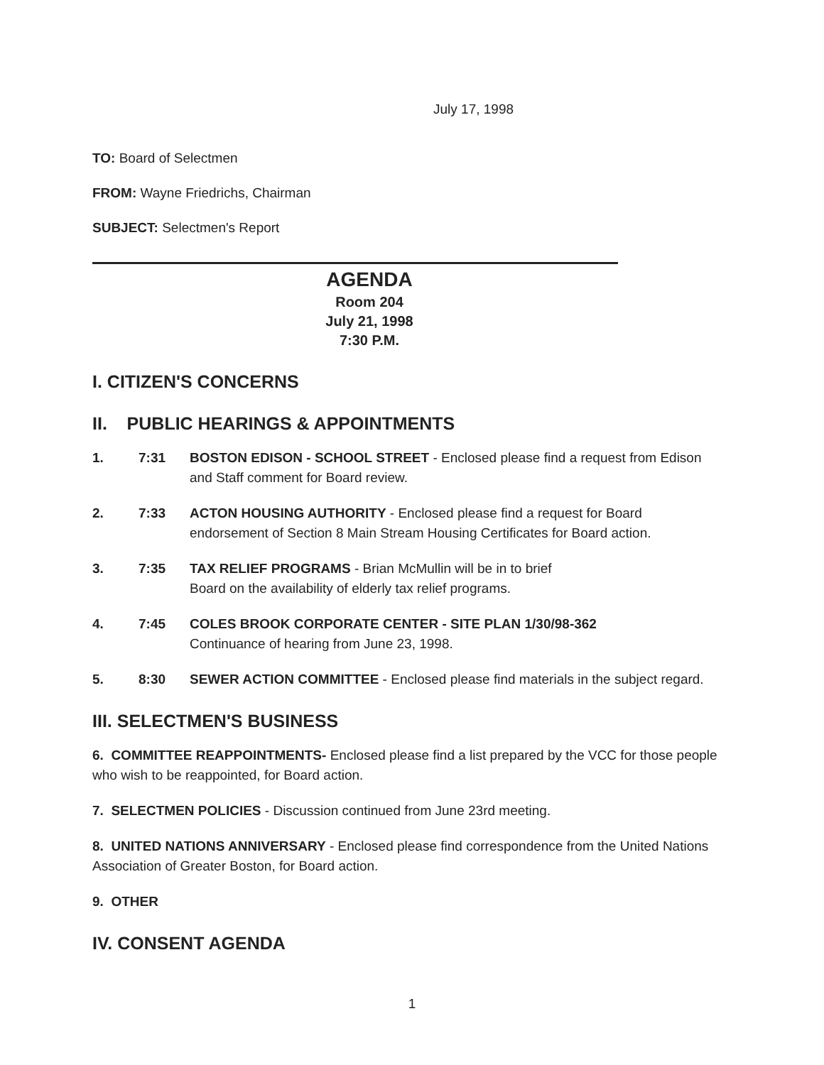July 17, 1998
TO: Board of Selectmen
FROM: Wayne Friedrichs, Chairman
SUBJECT: Selectmen's Report
AGENDA
Room 204
July 21, 1998
7:30 P.M.
I. CITIZEN'S CONCERNS
II. PUBLIC HEARINGS & APPOINTMENTS
1. 7:31 BOSTON EDISON - SCHOOL STREET - Enclosed please find a request from Edison and Staff comment for Board review.
2. 7:33 ACTON HOUSING AUTHORITY - Enclosed please find a request for Board endorsement of Section 8 Main Stream Housing Certificates for Board action.
3. 7:35 TAX RELIEF PROGRAMS - Brian McMullin will be in to brief
Board on the availability of elderly tax relief programs.
4. 7:45 COLES BROOK CORPORATE CENTER - SITE PLAN 1/30/98-362
Continuance of hearing from June 23, 1998.
5. 8:30 SEWER ACTION COMMITTEE - Enclosed please find materials in the subject regard.
III. SELECTMEN'S BUSINESS
6. COMMITTEE REAPPOINTMENTS- Enclosed please find a list prepared by the VCC for those people who wish to be reappointed, for Board action.
7. SELECTMEN POLICIES - Discussion continued from June 23rd meeting.
8. UNITED NATIONS ANNIVERSARY - Enclosed please find correspondence from the United Nations Association of Greater Boston, for Board action.
9. OTHER
IV. CONSENT AGENDA
1